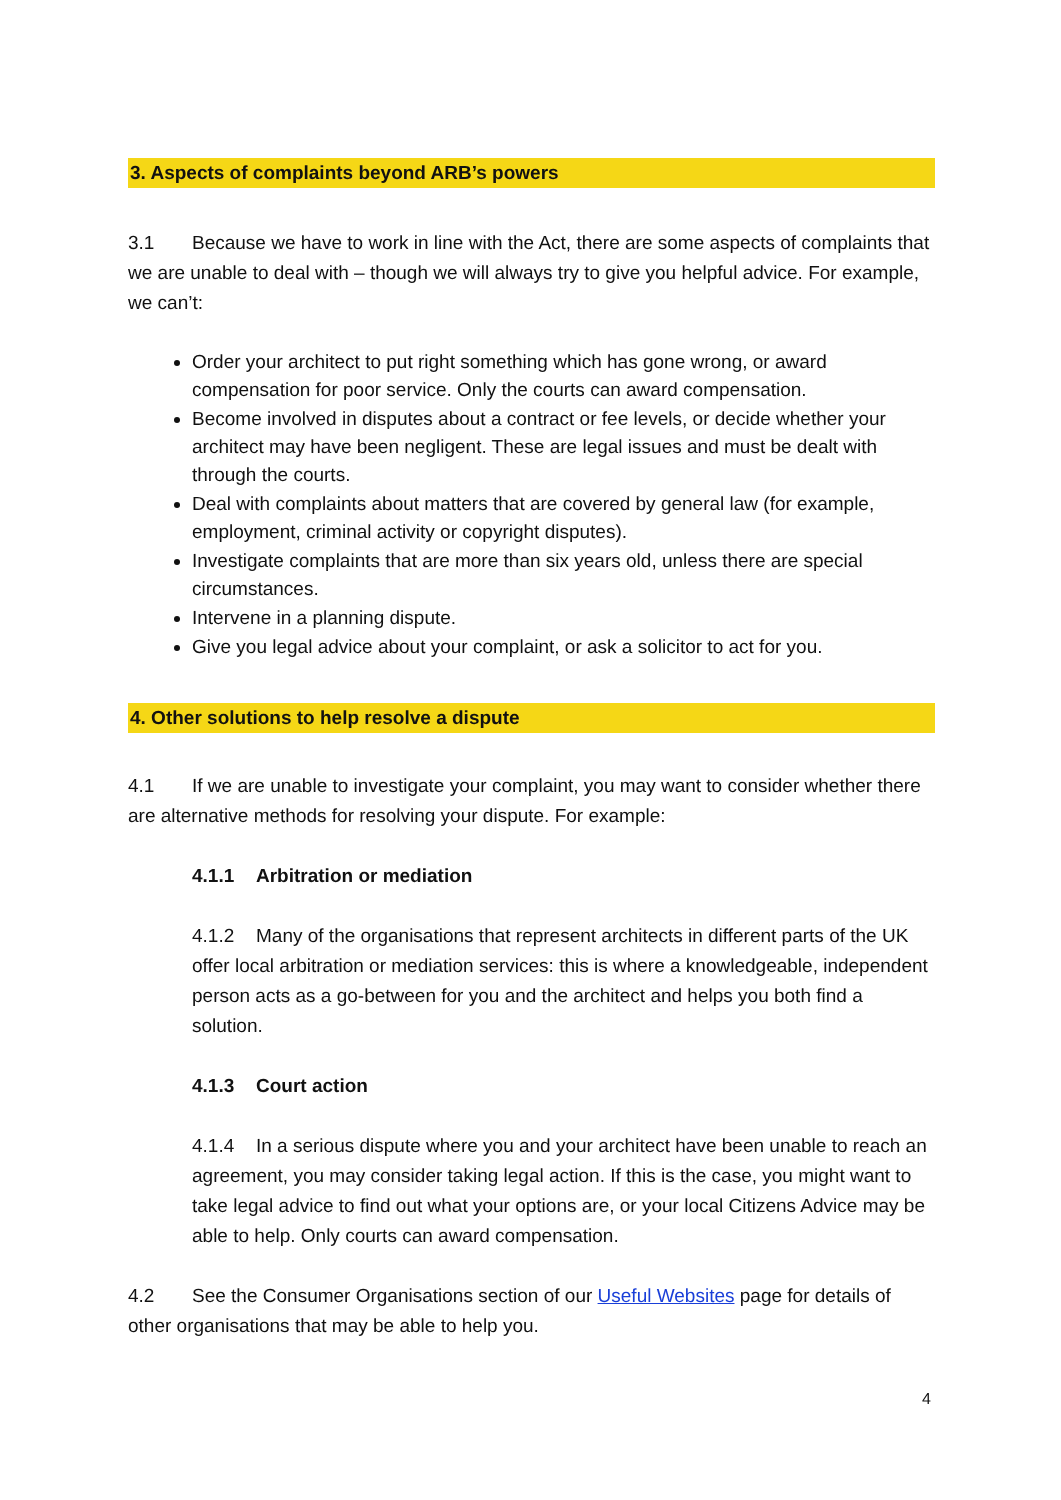3. Aspects of complaints beyond ARB’s powers
3.1 Because we have to work in line with the Act, there are some aspects of complaints that we are unable to deal with – though we will always try to give you helpful advice. For example, we can’t:
Order your architect to put right something which has gone wrong, or award compensation for poor service. Only the courts can award compensation.
Become involved in disputes about a contract or fee levels, or decide whether your architect may have been negligent. These are legal issues and must be dealt with through the courts.
Deal with complaints about matters that are covered by general law (for example, employment, criminal activity or copyright disputes).
Investigate complaints that are more than six years old, unless there are special circumstances.
Intervene in a planning dispute.
Give you legal advice about your complaint, or ask a solicitor to act for you.
4. Other solutions to help resolve a dispute
4.1 If we are unable to investigate your complaint, you may want to consider whether there are alternative methods for resolving your dispute. For example:
4.1.1 Arbitration or mediation
4.1.2 Many of the organisations that represent architects in different parts of the UK offer local arbitration or mediation services: this is where a knowledgeable, independent person acts as a go-between for you and the architect and helps you both find a solution.
4.1.3 Court action
4.1.4 In a serious dispute where you and your architect have been unable to reach an agreement, you may consider taking legal action. If this is the case, you might want to take legal advice to find out what your options are, or your local Citizens Advice may be able to help. Only courts can award compensation.
4.2 See the Consumer Organisations section of our Useful Websites page for details of other organisations that may be able to help you.
4